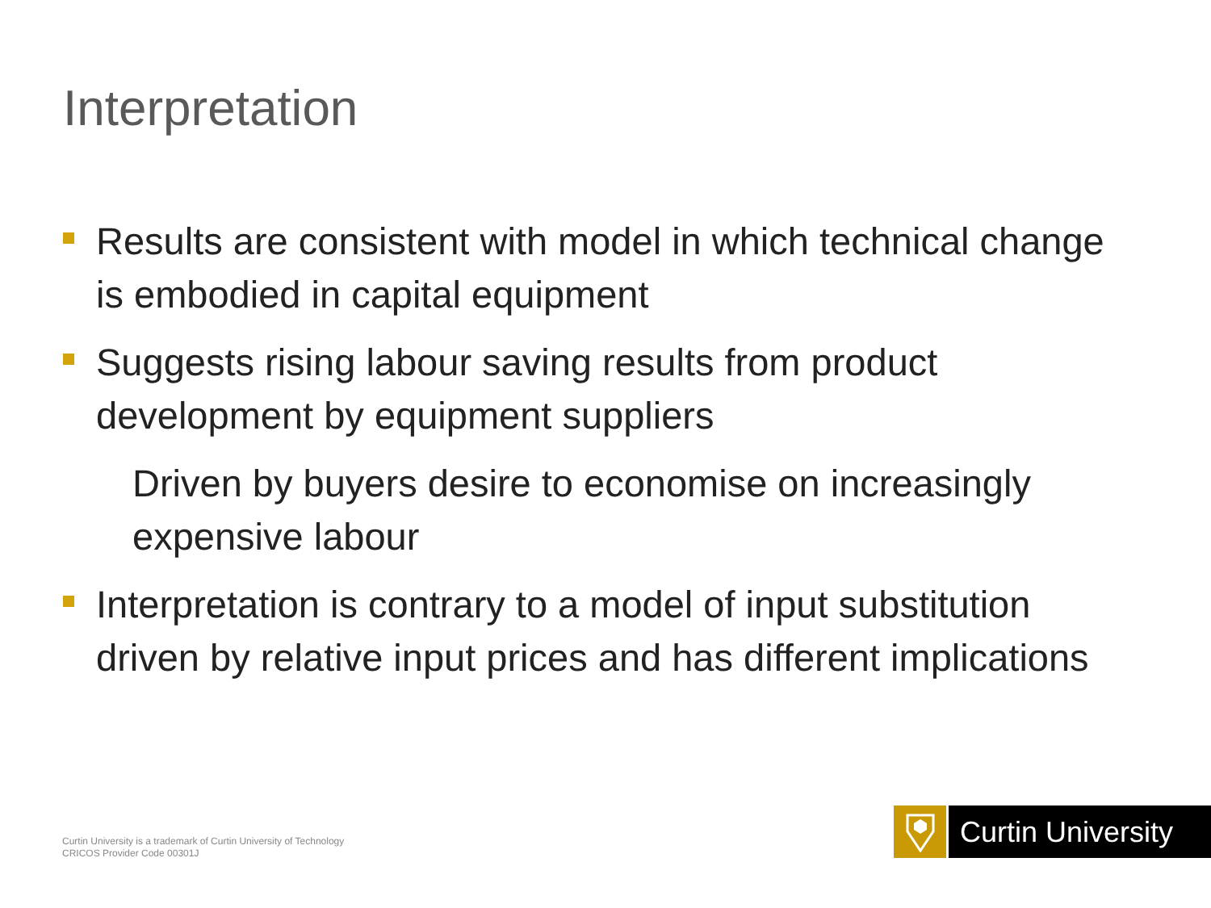Interpretation
Results are consistent with model in which technical change is embodied in capital equipment
Suggests rising labour saving results from product development by equipment suppliers
Driven by buyers desire to economise on increasingly expensive labour
Interpretation is contrary to a model of input substitution driven by relative input prices and has different implications
Curtin University is a trademark of Curtin University of Technology
CRICOS Provider Code 00301J
Curtin University